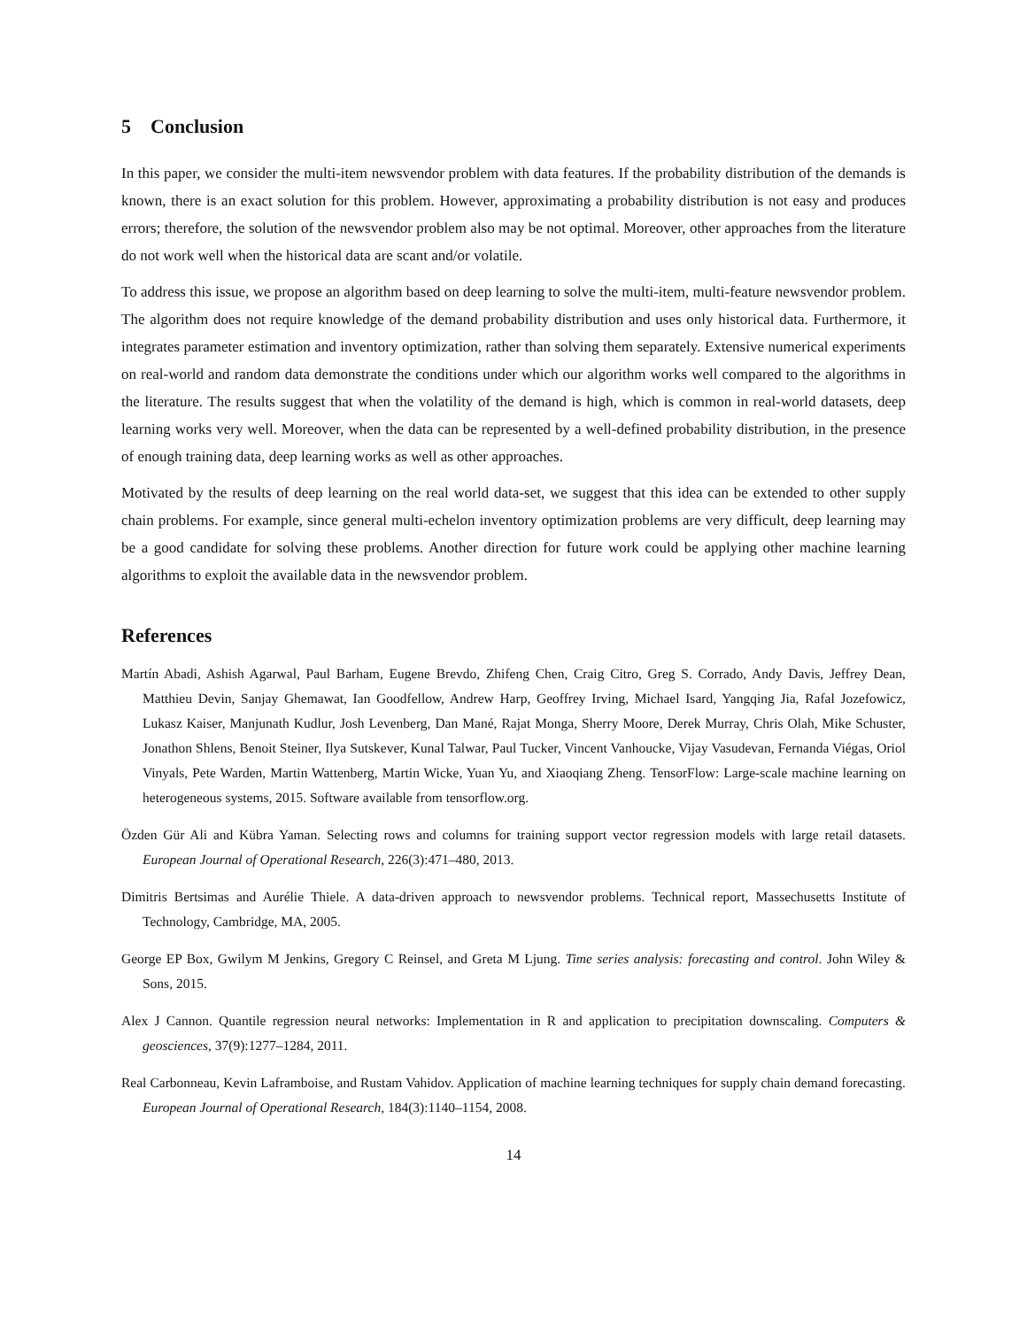5 Conclusion
In this paper, we consider the multi-item newsvendor problem with data features. If the probability distribution of the demands is known, there is an exact solution for this problem. However, approximating a probability distribution is not easy and produces errors; therefore, the solution of the newsvendor problem also may be not optimal. Moreover, other approaches from the literature do not work well when the historical data are scant and/or volatile.
To address this issue, we propose an algorithm based on deep learning to solve the multi-item, multi-feature newsvendor problem. The algorithm does not require knowledge of the demand probability distribution and uses only historical data. Furthermore, it integrates parameter estimation and inventory optimization, rather than solving them separately. Extensive numerical experiments on real-world and random data demonstrate the conditions under which our algorithm works well compared to the algorithms in the literature. The results suggest that when the volatility of the demand is high, which is common in real-world datasets, deep learning works very well. Moreover, when the data can be represented by a well-defined probability distribution, in the presence of enough training data, deep learning works as well as other approaches.
Motivated by the results of deep learning on the real world data-set, we suggest that this idea can be extended to other supply chain problems. For example, since general multi-echelon inventory optimization problems are very difficult, deep learning may be a good candidate for solving these problems. Another direction for future work could be applying other machine learning algorithms to exploit the available data in the newsvendor problem.
References
Martín Abadi, Ashish Agarwal, Paul Barham, Eugene Brevdo, Zhifeng Chen, Craig Citro, Greg S. Corrado, Andy Davis, Jeffrey Dean, Matthieu Devin, Sanjay Ghemawat, Ian Goodfellow, Andrew Harp, Geoffrey Irving, Michael Isard, Yangqing Jia, Rafal Jozefowicz, Lukasz Kaiser, Manjunath Kudlur, Josh Levenberg, Dan Mané, Rajat Monga, Sherry Moore, Derek Murray, Chris Olah, Mike Schuster, Jonathon Shlens, Benoit Steiner, Ilya Sutskever, Kunal Talwar, Paul Tucker, Vincent Vanhoucke, Vijay Vasudevan, Fernanda Viégas, Oriol Vinyals, Pete Warden, Martin Wattenberg, Martin Wicke, Yuan Yu, and Xiaoqiang Zheng. TensorFlow: Large-scale machine learning on heterogeneous systems, 2015. Software available from tensorflow.org.
Özden Gür Ali and Kübra Yaman. Selecting rows and columns for training support vector regression models with large retail datasets. European Journal of Operational Research, 226(3):471–480, 2013.
Dimitris Bertsimas and Aurélie Thiele. A data-driven approach to newsvendor problems. Technical report, Massechusetts Institute of Technology, Cambridge, MA, 2005.
George EP Box, Gwilym M Jenkins, Gregory C Reinsel, and Greta M Ljung. Time series analysis: forecasting and control. John Wiley & Sons, 2015.
Alex J Cannon. Quantile regression neural networks: Implementation in R and application to precipitation downscaling. Computers & geosciences, 37(9):1277–1284, 2011.
Real Carbonneau, Kevin Laframboise, and Rustam Vahidov. Application of machine learning techniques for supply chain demand forecasting. European Journal of Operational Research, 184(3):1140–1154, 2008.
14